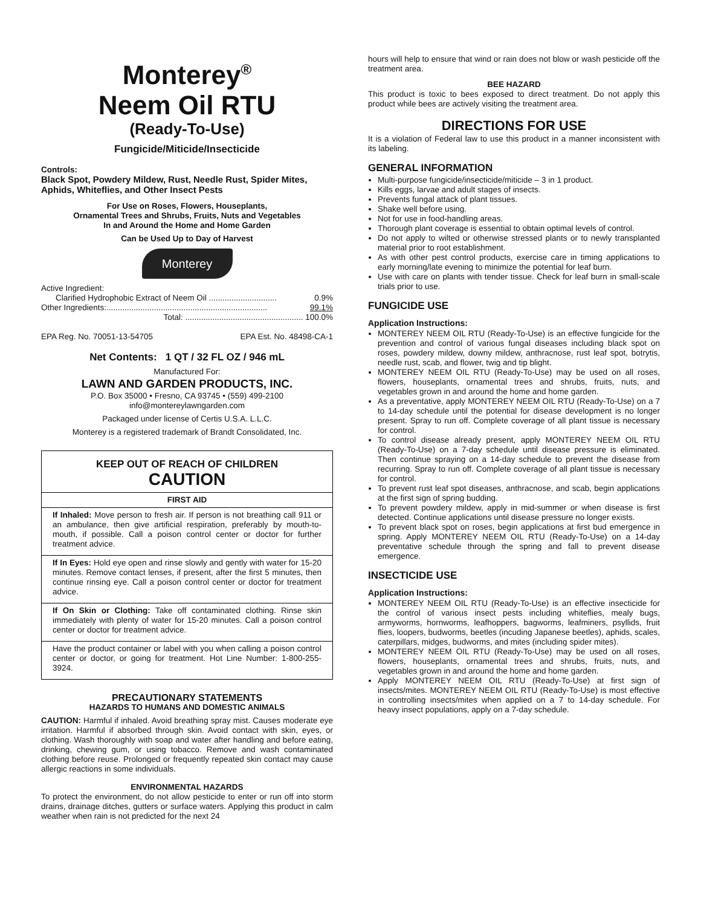Monterey<sup>®</sup>
Neem Oil RTU
(Ready-To-Use)
Fungicide/Miticide/Insecticide
Controls:
Black Spot, Powdery Mildew, Rust, Needle Rust, Spider Mites, Aphids, Whiteflies, and Other Insect Pests
For Use on Roses, Flowers, Houseplants,
Ornamental Trees and Shrubs, Fruits, Nuts and Vegetables
In and Around the Home and Home Garden
Can be Used Up to Day of Harvest
Monterey
Active Ingredient:
Clarified Hydrophobic Extract of Neem Oil .............................. 0.9%
Other Ingredients:....................................................................... 99.1%
Total: .................................................... 100.0%
EPA Reg. No. 70051-13-54705 EPA Est. No. 48498-CA-1
Net Contents: 1 QT / 32 FL OZ / 946 mL
Manufactured For:
LAWN AND GARDEN PRODUCTS, INC.
P.O. Box 35000 • Fresno, CA 93745 • (559) 499-2100
info@montereylawngarden.com
Packaged under license of Certis U.S.A. L.L.C.
Monterey is a registered trademark of Brandt Consolidated, Inc.
KEEP OUT OF REACH OF CHILDREN
CAUTION
FIRST AID
If Inhaled: Move person to fresh air. If person is not breathing call 911 or an ambulance, then give artificial respiration, preferably by mouth-to-mouth, if possible. Call a poison control center or doctor for further treatment advice.
If In Eyes: Hold eye open and rinse slowly and gently with water for 15-20 minutes. Remove contact lenses, if present, after the first 5 minutes, then continue rinsing eye. Call a poison control center or doctor for treatment advice.
If On Skin or Clothing: Take off contaminated clothing. Rinse skin immediately with plenty of water for 15-20 minutes. Call a poison control center or doctor for treatment advice.
Have the product container or label with you when calling a poison control center or doctor, or going for treatment. Hot Line Number: 1-800-255-3924.
PRECAUTIONARY STATEMENTS
HAZARDS TO HUMANS AND DOMESTIC ANIMALS
CAUTION: Harmful if inhaled. Avoid breathing spray mist. Causes moderate eye irritation. Harmful if absorbed through skin. Avoid contact with skin, eyes, or clothing. Wash thoroughly with soap and water after handling and before eating, drinking, chewing gum, or using tobacco. Remove and wash contaminated clothing before reuse. Prolonged or frequently repeated skin contact may cause allergic reactions in some individuals.
ENVIRONMENTAL HAZARDS
To protect the environment, do not allow pesticide to enter or run off into storm drains, drainage ditches, gutters or surface waters. Applying this product in calm weather when rain is not predicted for the next 24
hours will help to ensure that wind or rain does not blow or wash pesticide off the treatment area.
BEE HAZARD
This product is toxic to bees exposed to direct treatment. Do not apply this product while bees are actively visiting the treatment area.
DIRECTIONS FOR USE
It is a violation of Federal law to use this product in a manner inconsistent with its labeling.
GENERAL INFORMATION
Multi-purpose fungicide/insecticide/miticide – 3 in 1 product.
Kills eggs, larvae and adult stages of insects.
Prevents fungal attack of plant tissues.
Shake well before using.
Not for use in food-handling areas.
Thorough plant coverage is essential to obtain optimal levels of control.
Do not apply to wilted or otherwise stressed plants or to newly transplanted material prior to root establishment.
As with other pest control products, exercise care in timing applications to early morning/late evening to minimize the potential for leaf burn.
Use with care on plants with tender tissue. Check for leaf burn in small-scale trials prior to use.
FUNGICIDE USE
Application Instructions:
MONTEREY NEEM OIL RTU (Ready-To-Use) is an effective fungicide for the prevention and control of various fungal diseases including black spot on roses, powdery mildew, downy mildew, anthracnose, rust leaf spot, botrytis, needle rust, scab, and flower, twig and tip blight.
MONTEREY NEEM OIL RTU (Ready-To-Use) may be used on all roses, flowers, houseplants, ornamental trees and shrubs, fruits, nuts, and vegetables grown in and around the home and home garden.
As a preventative, apply MONTEREY NEEM OIL RTU (Ready-To-Use) on a 7 to 14-day schedule until the potential for disease development is no longer present. Spray to run off. Complete coverage of all plant tissue is necessary for control.
To control disease already present, apply MONTEREY NEEM OIL RTU (Ready-To-Use) on a 7-day schedule until disease pressure is eliminated. Then continue spraying on a 14-day schedule to prevent the disease from recurring. Spray to run off. Complete coverage of all plant tissue is necessary for control.
To prevent rust leaf spot diseases, anthracnose, and scab, begin applications at the first sign of spring budding.
To prevent powdery mildew, apply in mid-summer or when disease is first detected. Continue applications until disease pressure no longer exists.
To prevent black spot on roses, begin applications at first bud emergence in spring. Apply MONTEREY NEEM OIL RTU (Ready-To-Use) on a 14-day preventative schedule through the spring and fall to prevent disease emergence.
INSECTICIDE USE
Application Instructions:
MONTEREY NEEM OIL RTU (Ready-To-Use) is an effective insecticide for the control of various insect pests including whiteflies, mealy bugs, armyworms, hornworms, leafhoppers, bagworms, leafminers, psyllids, fruit flies, loopers, budworms, beetles (incuding Japanese beetles), aphids, scales, caterpillars, midges, budworms, and mites (including spider mites).
MONTEREY NEEM OIL RTU (Ready-To-Use) may be used on all roses, flowers, houseplants, ornamental trees and shrubs, fruits, nuts, and vegetables grown in and around the home and home garden.
Apply MONTEREY NEEM OIL RTU (Ready-To-Use) at first sign of insects/mites. MONTEREY NEEM OIL RTU (Ready-To-Use) is most effective in controlling insects/mites when applied on a 7 to 14-day schedule. For heavy insect populations, apply on a 7-day schedule.